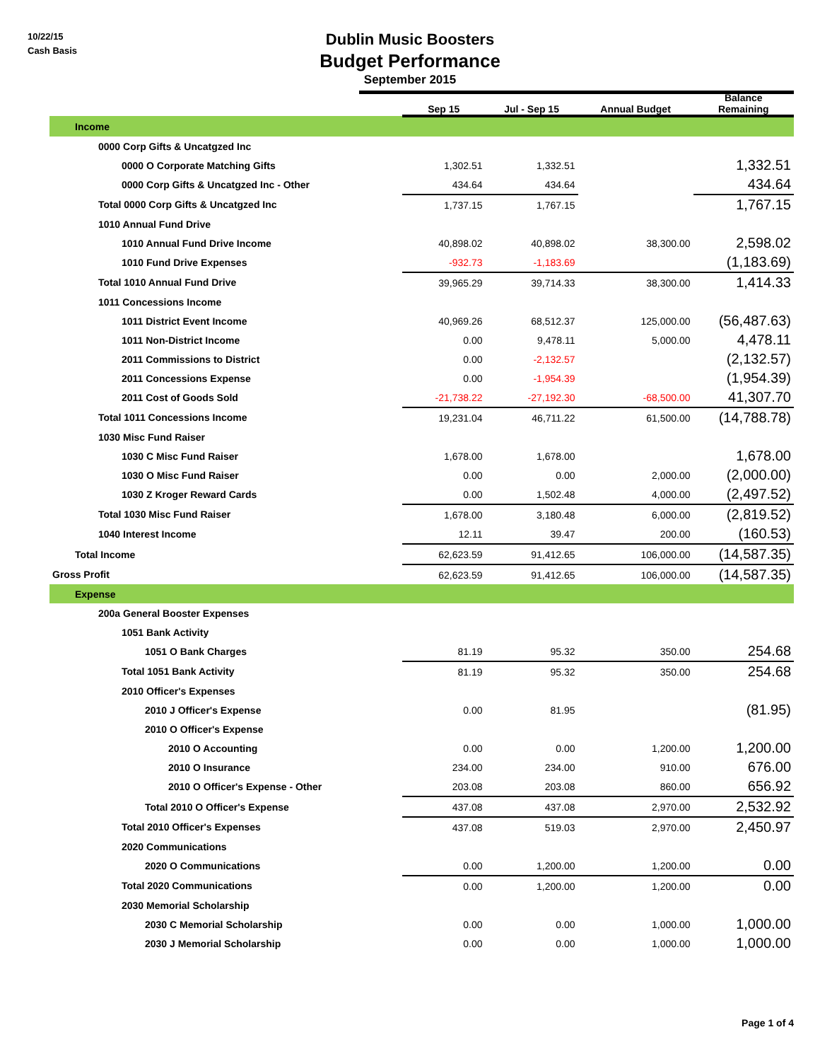10/22/15
Cash Basis
Dublin Music Boosters
Budget Performance
September 2015
| | Sep 15 | Jul - Sep 15 | Annual Budget | Balance Remaining |
| --- | --- | --- | --- | --- |
| Income | | | | |
| 0000 Corp Gifts & Uncatgzed Inc | | | | |
| 0000 O Corporate Matching Gifts | 1,302.51 | 1,332.51 | | 1,332.51 |
| 0000 Corp Gifts & Uncatgzed Inc - Other | 434.64 | 434.64 | | 434.64 |
| Total 0000 Corp Gifts & Uncatgzed Inc | 1,737.15 | 1,767.15 | | 1,767.15 |
| 1010 Annual Fund Drive | | | | |
| 1010 Annual Fund Drive Income | 40,898.02 | 40,898.02 | 38,300.00 | 2,598.02 |
| 1010 Fund Drive Expenses | -932.73 | -1,183.69 | | (1,183.69) |
| Total 1010 Annual Fund Drive | 39,965.29 | 39,714.33 | 38,300.00 | 1,414.33 |
| 1011 Concessions Income | | | | |
| 1011 District Event Income | 40,969.26 | 68,512.37 | 125,000.00 | (56,487.63) |
| 1011 Non-District Income | 0.00 | 9,478.11 | 5,000.00 | 4,478.11 |
| 2011 Commissions to District | 0.00 | -2,132.57 | | (2,132.57) |
| 2011 Concessions Expense | 0.00 | -1,954.39 | | (1,954.39) |
| 2011 Cost of Goods Sold | -21,738.22 | -27,192.30 | -68,500.00 | 41,307.70 |
| Total 1011 Concessions Income | 19,231.04 | 46,711.22 | 61,500.00 | (14,788.78) |
| 1030 Misc Fund Raiser | | | | |
| 1030 C Misc Fund Raiser | 1,678.00 | 1,678.00 | | 1,678.00 |
| 1030 O Misc Fund Raiser | 0.00 | 0.00 | 2,000.00 | (2,000.00) |
| 1030 Z Kroger Reward Cards | 0.00 | 1,502.48 | 4,000.00 | (2,497.52) |
| Total 1030 Misc Fund Raiser | 1,678.00 | 3,180.48 | 6,000.00 | (2,819.52) |
| 1040 Interest Income | 12.11 | 39.47 | 200.00 | (160.53) |
| Total Income | 62,623.59 | 91,412.65 | 106,000.00 | (14,587.35) |
| Gross Profit | 62,623.59 | 91,412.65 | 106,000.00 | (14,587.35) |
| Expense | | | | |
| 200a General Booster Expenses | | | | |
| 1051 Bank Activity | | | | |
| 1051 O Bank Charges | 81.19 | 95.32 | 350.00 | 254.68 |
| Total 1051 Bank Activity | 81.19 | 95.32 | 350.00 | 254.68 |
| 2010 Officer's Expenses | | | | |
| 2010 J Officer's Expense | 0.00 | 81.95 | | (81.95) |
| 2010 O Officer's Expense | | | | |
| 2010 O Accounting | 0.00 | 0.00 | 1,200.00 | 1,200.00 |
| 2010 O Insurance | 234.00 | 234.00 | 910.00 | 676.00 |
| 2010 O Officer's Expense - Other | 203.08 | 203.08 | 860.00 | 656.92 |
| Total 2010 O Officer's Expense | 437.08 | 437.08 | 2,970.00 | 2,532.92 |
| Total 2010 Officer's Expenses | 437.08 | 519.03 | 2,970.00 | 2,450.97 |
| 2020 Communications | | | | |
| 2020 O Communications | 0.00 | 1,200.00 | 1,200.00 | 0.00 |
| Total 2020 Communications | 0.00 | 1,200.00 | 1,200.00 | 0.00 |
| 2030 Memorial Scholarship | | | | |
| 2030 C Memorial Scholarship | 0.00 | 0.00 | 1,000.00 | 1,000.00 |
| 2030 J Memorial Scholarship | 0.00 | 0.00 | 1,000.00 | 1,000.00 |
Page 1 of 4